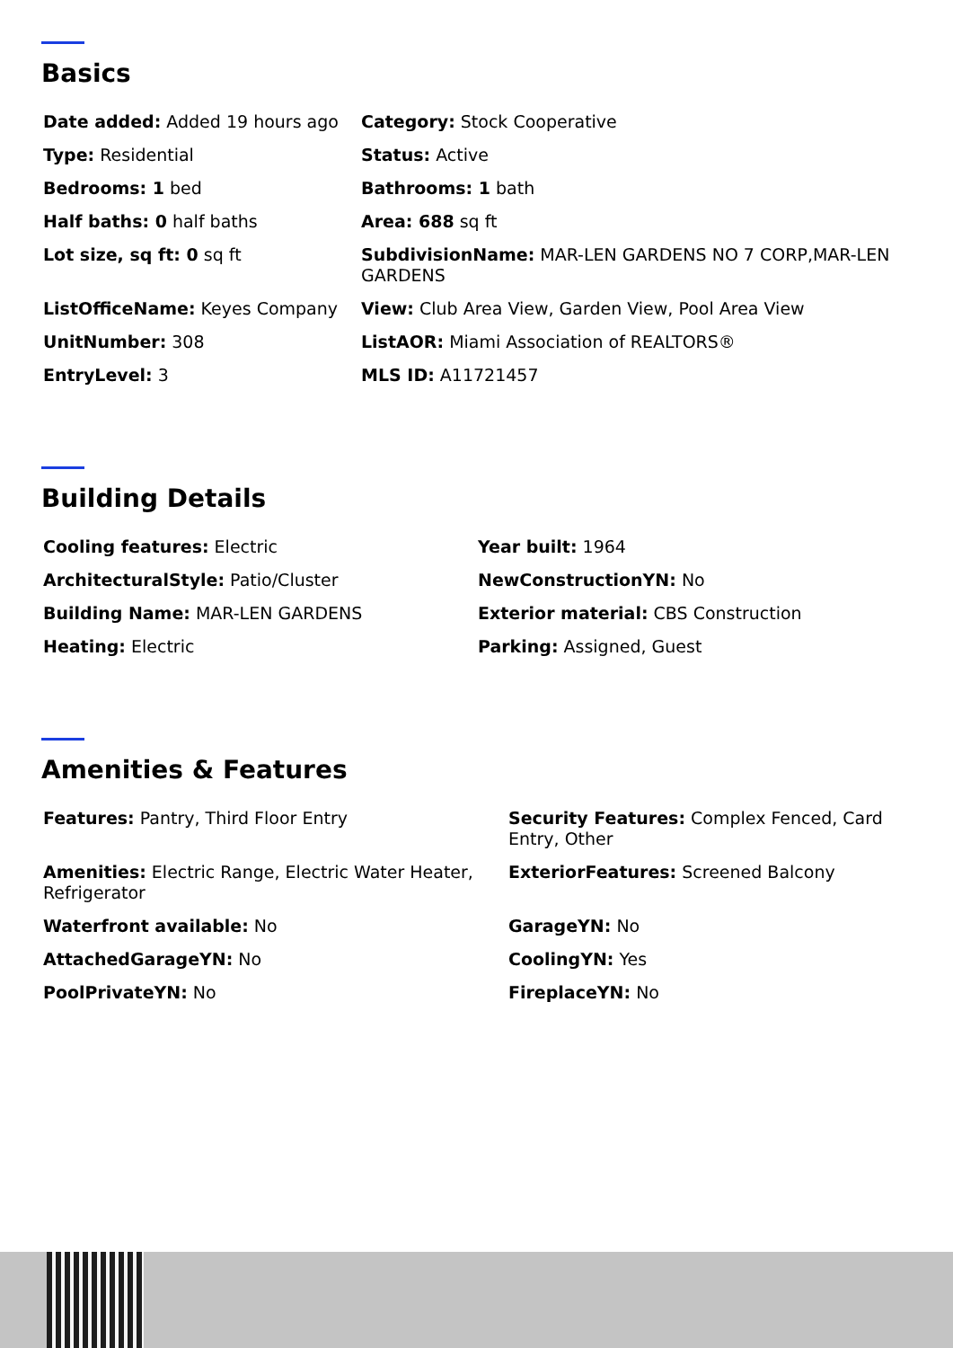Basics
| Date added: Added 19 hours ago | Category: Stock Cooperative |
| Type: Residential | Status: Active |
| Bedrooms: 1 bed | Bathrooms: 1 bath |
| Half baths: 0 half baths | Area: 688 sq ft |
| Lot size, sq ft: 0 sq ft | SubdivisionName: MAR-LEN GARDENS NO 7 CORP,MAR-LEN GARDENS |
| ListOfficeName: Keyes Company | View: Club Area View, Garden View, Pool Area View |
| UnitNumber: 308 | ListAOR: Miami Association of REALTORS® |
| EntryLevel: 3 | MLS ID: A11721457 |
Building Details
| Cooling features: Electric | Year built: 1964 |
| ArchitecturalStyle: Patio/Cluster | NewConstructionYN: No |
| Building Name: MAR-LEN GARDENS | Exterior material: CBS Construction |
| Heating: Electric | Parking: Assigned, Guest |
Amenities & Features
| Features: Pantry, Third Floor Entry | Security Features: Complex Fenced, Card Entry, Other |
| Amenities: Electric Range, Electric Water Heater, Refrigerator | ExteriorFeatures: Screened Balcony |
| Waterfront available: No | GarageYN: No |
| AttachedGarageYN: No | CoolingYN: Yes |
| PoolPrivateYN: No | FireplaceYN: No |